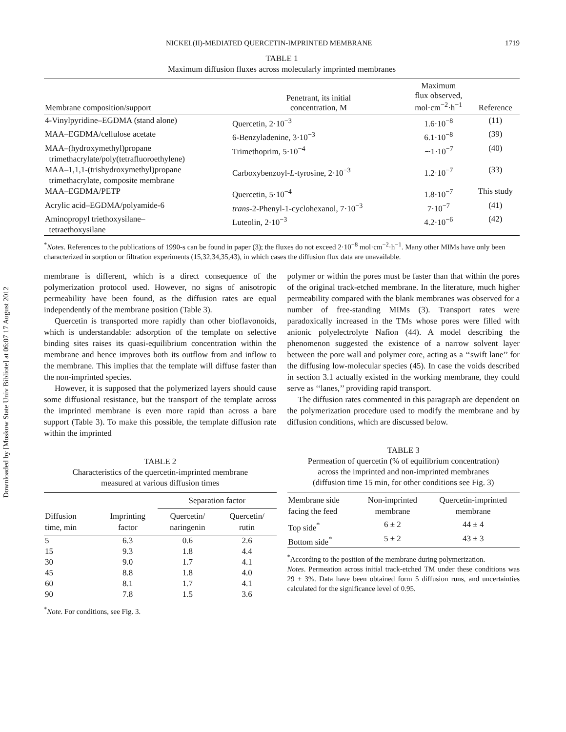Downloaded by [Moskow State Univ Bibliote] at 06:07 17 August 2012
NICKEL(II)-MEDIATED QUERCETIN-IMPRINTED MEMBRANE 1719
TABLE 1
Maximum diffusion fluxes across molecularly imprinted membranes
| Membrane composition/support | Penetrant, its initial concentration, M | Maximum flux observed, mol·cm<sup>−2</sup>·h<sup>−1</sup> | Reference |
| --- | --- | --- | --- |
| 4-Vinylpyridine–EGDMA (stand alone) | Quercetin, 2·10<sup>−3</sup> | 1.6·10<sup>−8</sup> | (11) |
| MAA–EGDMA/cellulose acetate | 6-Benzyladenine, 3·10<sup>−3</sup> | 6.1·10<sup>−8</sup> | (39) |
| MAA–(hydroxymethyl)propane trimethacrylate/poly(tetrafluoroethylene) | Trimethoprim, 5·10<sup>−4</sup> | ∼1·10<sup>−7</sup> | (40) |
| MAA–1,1,1-(trishydroxymethyl)propane trimethacrylate, composite membrane | Carboxybenzoyl- L -tyrosine, 2·10<sup>−3</sup> | 1.2·10<sup>−7</sup> | (33) |
| MAA–EGDMA/PETP | Quercetin, 5·10<sup>−4</sup> | 1.8·10<sup>−7</sup> | This study |
| Acrylic acid–EGDMA/polyamide-6 | trans -2-Phenyl-1-cyclohexanol, 7·10<sup>−3</sup> | 7·10<sup>−7</sup> | (41) |
| Aminopropyl triethoxysilane– tetraethoxysilane | Luteolin, 2·10<sup>−3</sup> | 4.2·10<sup>−6</sup> | (42) |
<sup>*</sup> Notes. References to the publications of 1990-s can be found in paper (3); the fluxes do not exceed 2·10<sup>−8</sup> mol·cm<sup>−2</sup>·h<sup>−1</sup>. Many other MIMs have only been characterized in sorption or filtration experiments (15,32,34,35,43), in which cases the diffusion flux data are unavailable.
membrane is different, which is a direct consequence of the polymerization protocol used. However, no signs of anisotropic permeability have been found, as the diffusion rates are equal independently of the membrane position (Table 3).
Quercetin is transported more rapidly than other bioflavonoids, which is understandable: adsorption of the template on selective binding sites raises its quasi-equilibrium concentration within the membrane and hence improves both its outflow from and inflow to the membrane. This implies that the template will diffuse faster than the non-imprinted species.
However, it is supposed that the polymerized layers should cause some diffusional resistance, but the transport of the template across the imprinted membrane is even more rapid than across a bare support (Table 3). To make this possible, the template diffusion rate within the imprinted
TABLE 2
Characteristics of the quercetin-imprinted membrane
measured at various diffusion times
| Diffusion time, min | Imprinting factor | Separation factor | |
| --- | --- | --- | --- |
| | | Quercetin/ naringenin | Quercetin/ rutin |
| 5 | 6.3 | 0.6 | 2.6 |
| 15 | 9.3 | 1.8 | 4.4 |
| 30 | 9.0 | 1.7 | 4.1 |
| 45 | 8.8 | 1.8 | 4.0 |
| 60 | 8.1 | 1.7 | 4.1 |
| 90 | 7.8 | 1.5 | 3.6 |
<sup>*</sup> Note. For conditions, see Fig. 3.
polymer or within the pores must be faster than that within the pores of the original track-etched membrane. In the literature, much higher permeability compared with the blank membranes was observed for a number of free-standing MIMs (3). Transport rates were paradoxically increased in the TMs whose pores were filled with anionic polyelectrolyte Nafion (44). A model describing the phenomenon suggested the existence of a narrow solvent layer between the pore wall and polymer core, acting as a ‘‘swift lane’’ for the diffusing low-molecular species (45). In case the voids described in section 3.1 actually existed in the working membrane, they could serve as ‘‘lanes,’’ providing rapid transport.
The diffusion rates commented in this paragraph are dependent on the polymerization procedure used to modify the membrane and by diffusion conditions, which are discussed below.
TABLE 3
Permeation of quercetin (% of equilibrium concentration)
across the imprinted and non-imprinted membranes
(diffusion time 15 min, for other conditions see Fig. 3)
| Membrane side facing the feed | Non-imprinted membrane | Quercetin-imprinted membrane |
| --- | --- | --- |
| Top side<sup>*</sup> | 6 ± 2 | 44 ± 4 |
| Bottom side<sup>*</sup> | 5 ± 2 | 43 ± 3 |
<sup>*</sup> According to the position of the membrane during polymerization.
Notes. Permeation across initial track-etched TM under these conditions was 29 ± 3%. Data have been obtained form 5 diffusion runs, and uncertainties calculated for the significance level of 0.95.